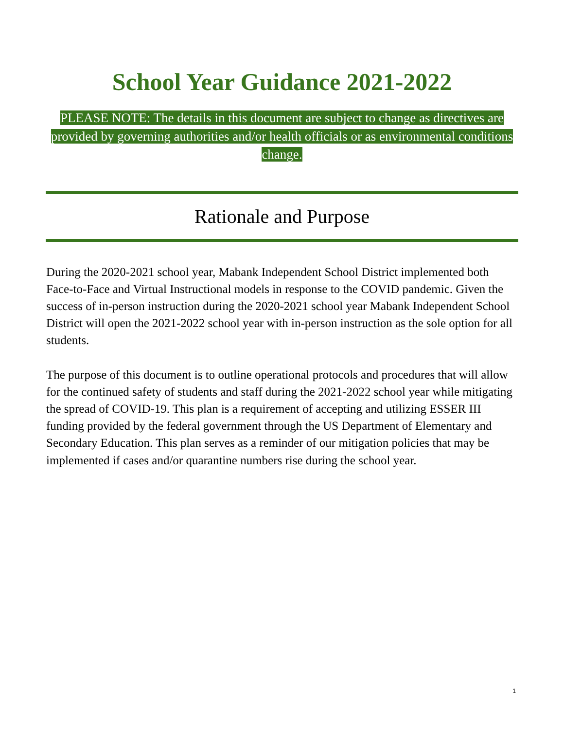School Year Guidance 2021-2022
PLEASE NOTE: The details in this document are subject to change as directives are provided by governing authorities and/or health officials or as environmental conditions change.
Rationale and Purpose
During the 2020-2021 school year, Mabank Independent School District implemented both Face-to-Face and Virtual Instructional models in response to the COVID pandemic. Given the success of in-person instruction during the 2020-2021 school year Mabank Independent School District will open the 2021-2022 school year with in-person instruction as the sole option for all students.
The purpose of this document is to outline operational protocols and procedures that will allow for the continued safety of students and staff during the 2021-2022 school year while mitigating the spread of COVID-19. This plan is a requirement of accepting and utilizing ESSER III funding provided by the federal government through the US Department of Elementary and Secondary Education. This plan serves as a reminder of our mitigation policies that may be implemented if cases and/or quarantine numbers rise during the school year.
1